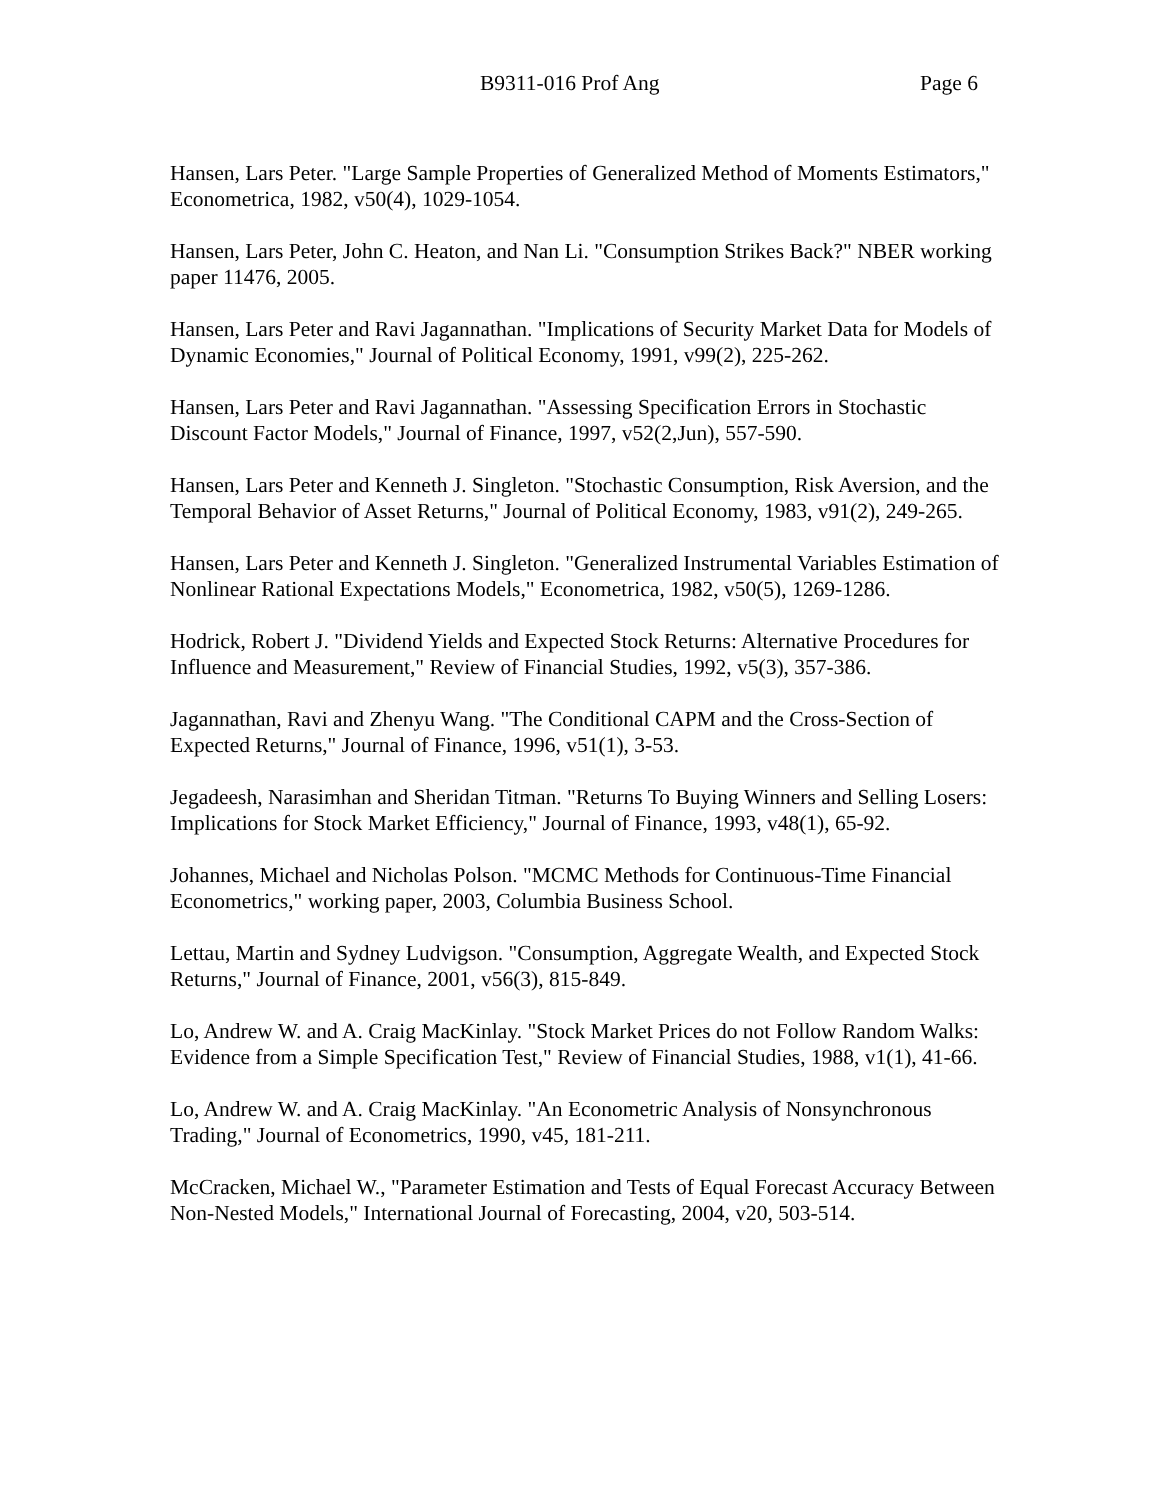B9311-016 Prof Ang Page 6
Hansen, Lars Peter. "Large Sample Properties of Generalized Method of Moments Estimators," Econometrica, 1982, v50(4), 1029-1054.
Hansen, Lars Peter, John C. Heaton, and Nan Li. "Consumption Strikes Back?" NBER working paper 11476, 2005.
Hansen, Lars Peter and Ravi Jagannathan. "Implications of Security Market Data for Models of Dynamic Economies," Journal of Political Economy, 1991, v99(2), 225-262.
Hansen, Lars Peter and Ravi Jagannathan. "Assessing Specification Errors in Stochastic Discount Factor Models," Journal of Finance, 1997, v52(2,Jun), 557-590.
Hansen, Lars Peter and Kenneth J. Singleton. "Stochastic Consumption, Risk Aversion, and the Temporal Behavior of Asset Returns," Journal of Political Economy, 1983, v91(2), 249-265.
Hansen, Lars Peter and Kenneth J. Singleton. "Generalized Instrumental Variables Estimation of Nonlinear Rational Expectations Models," Econometrica, 1982, v50(5), 1269-1286.
Hodrick, Robert J. "Dividend Yields and Expected Stock Returns: Alternative Procedures for Influence and Measurement," Review of Financial Studies, 1992, v5(3), 357-386.
Jagannathan, Ravi and Zhenyu Wang. "The Conditional CAPM and the Cross-Section of Expected Returns," Journal of Finance, 1996, v51(1), 3-53.
Jegadeesh, Narasimhan and Sheridan Titman. "Returns To Buying Winners and Selling Losers: Implications for Stock Market Efficiency," Journal of Finance, 1993, v48(1), 65-92.
Johannes, Michael and Nicholas Polson. "MCMC Methods for Continuous-Time Financial Econometrics," working paper, 2003, Columbia Business School.
Lettau, Martin and Sydney Ludvigson. "Consumption, Aggregate Wealth, and Expected Stock Returns," Journal of Finance, 2001, v56(3), 815-849.
Lo, Andrew W. and A. Craig MacKinlay. "Stock Market Prices do not Follow Random Walks: Evidence from a Simple Specification Test," Review of Financial Studies, 1988, v1(1), 41-66.
Lo, Andrew W. and A. Craig MacKinlay. "An Econometric Analysis of Nonsynchronous Trading," Journal of Econometrics, 1990, v45, 181-211.
McCracken, Michael W., "Parameter Estimation and Tests of Equal Forecast Accuracy Between Non-Nested Models," International Journal of Forecasting, 2004, v20, 503-514.